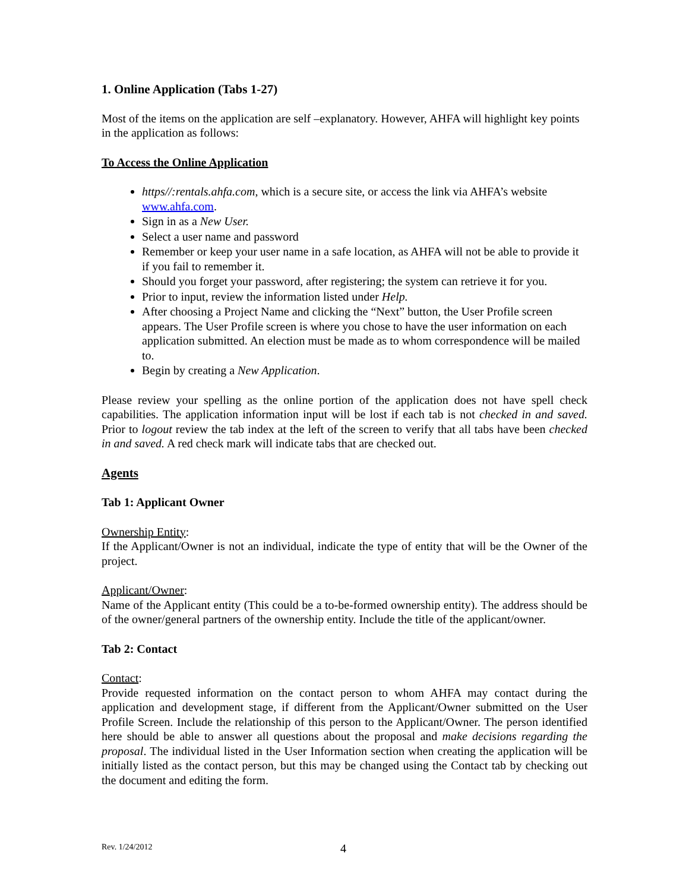1. Online Application (Tabs 1-27)
Most of the items on the application are self –explanatory. However, AHFA will highlight key points in the application as follows:
To Access the Online Application
https//:rentals.ahfa.com, which is a secure site, or access the link via AHFA’s website www.ahfa.com.
Sign in as a New User.
Select a user name and password
Remember or keep your user name in a safe location, as AHFA will not be able to provide it if you fail to remember it.
Should you forget your password, after registering; the system can retrieve it for you.
Prior to input, review the information listed under Help.
After choosing a Project Name and clicking the “Next” button, the User Profile screen appears. The User Profile screen is where you chose to have the user information on each application submitted. An election must be made as to whom correspondence will be mailed to.
Begin by creating a New Application.
Please review your spelling as the online portion of the application does not have spell check capabilities. The application information input will be lost if each tab is not checked in and saved. Prior to logout review the tab index at the left of the screen to verify that all tabs have been checked in and saved. A red check mark will indicate tabs that are checked out.
Agents
Tab 1: Applicant Owner
Ownership Entity:
If the Applicant/Owner is not an individual, indicate the type of entity that will be the Owner of the project.
Applicant/Owner:
Name of the Applicant entity (This could be a to-be-formed ownership entity). The address should be of the owner/general partners of the ownership entity. Include the title of the applicant/owner.
Tab 2: Contact
Contact:
Provide requested information on the contact person to whom AHFA may contact during the application and development stage, if different from the Applicant/Owner submitted on the User Profile Screen. Include the relationship of this person to the Applicant/Owner. The person identified here should be able to answer all questions about the proposal and make decisions regarding the proposal. The individual listed in the User Information section when creating the application will be initially listed as the contact person, but this may be changed using the Contact tab by checking out the document and editing the form.
Rev. 1/24/2012 4